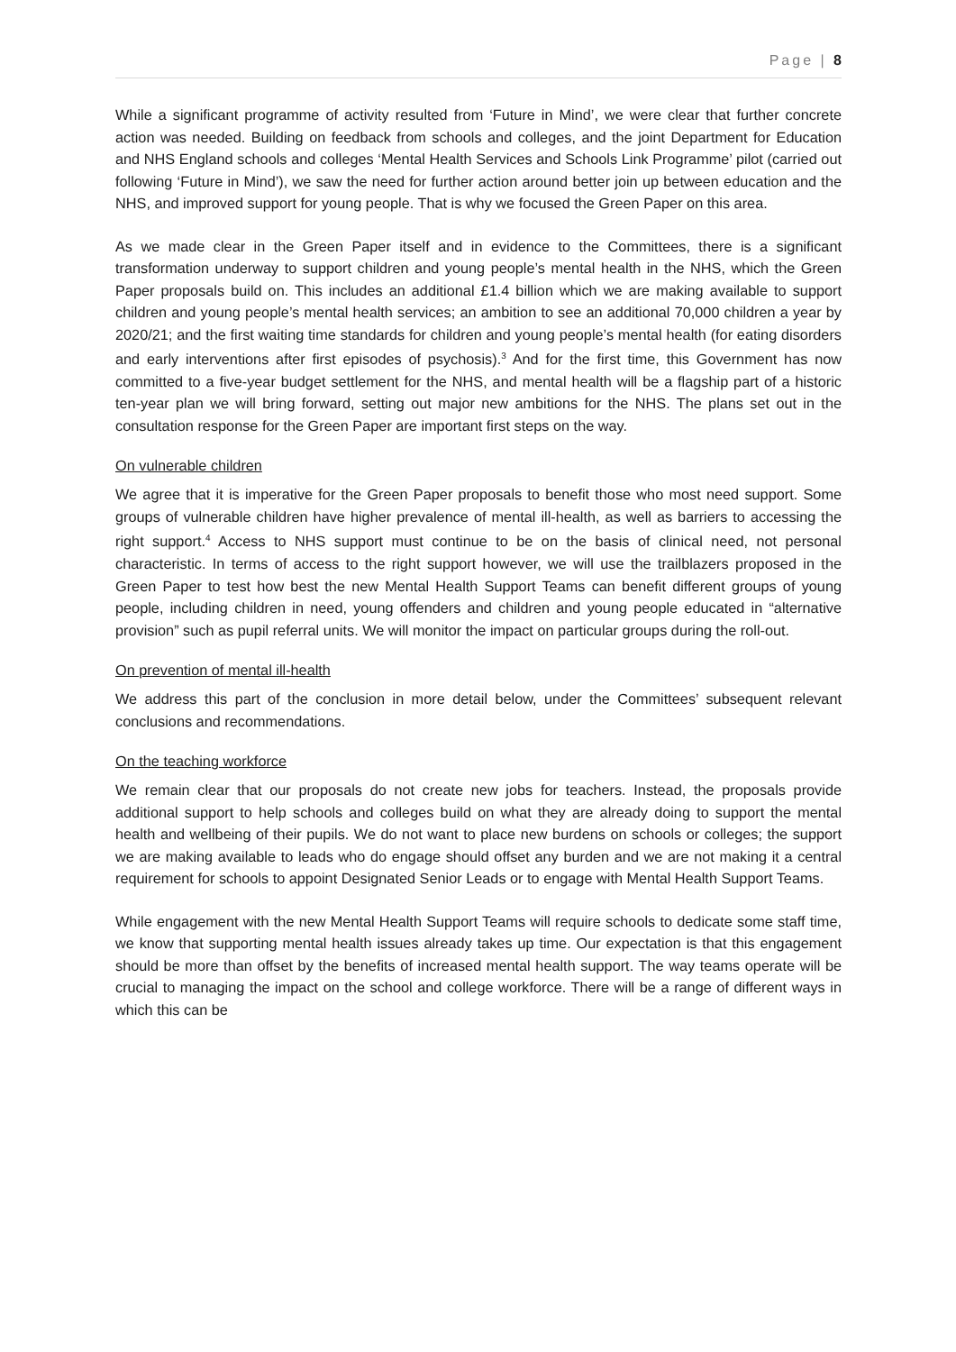Page | 8
While a significant programme of activity resulted from ‘Future in Mind’, we were clear that further concrete action was needed. Building on feedback from schools and colleges, and the joint Department for Education and NHS England schools and colleges ‘Mental Health Services and Schools Link Programme’ pilot (carried out following ‘Future in Mind’), we saw the need for further action around better join up between education and the NHS, and improved support for young people. That is why we focused the Green Paper on this area.
As we made clear in the Green Paper itself and in evidence to the Committees, there is a significant transformation underway to support children and young people’s mental health in the NHS, which the Green Paper proposals build on. This includes an additional £1.4 billion which we are making available to support children and young people’s mental health services; an ambition to see an additional 70,000 children a year by 2020/21; and the first waiting time standards for children and young people’s mental health (for eating disorders and early interventions after first episodes of psychosis).<sup>3</sup> And for the first time, this Government has now committed to a five-year budget settlement for the NHS, and mental health will be a flagship part of a historic ten-year plan we will bring forward, setting out major new ambitions for the NHS. The plans set out in the consultation response for the Green Paper are important first steps on the way.
On vulnerable children
We agree that it is imperative for the Green Paper proposals to benefit those who most need support. Some groups of vulnerable children have higher prevalence of mental ill-health, as well as barriers to accessing the right support.<sup>4</sup> Access to NHS support must continue to be on the basis of clinical need, not personal characteristic. In terms of access to the right support however, we will use the trailblazers proposed in the Green Paper to test how best the new Mental Health Support Teams can benefit different groups of young people, including children in need, young offenders and children and young people educated in “alternative provision” such as pupil referral units. We will monitor the impact on particular groups during the roll-out.
On prevention of mental ill-health
We address this part of the conclusion in more detail below, under the Committees’ subsequent relevant conclusions and recommendations.
On the teaching workforce
We remain clear that our proposals do not create new jobs for teachers. Instead, the proposals provide additional support to help schools and colleges build on what they are already doing to support the mental health and wellbeing of their pupils. We do not want to place new burdens on schools or colleges; the support we are making available to leads who do engage should offset any burden and we are not making it a central requirement for schools to appoint Designated Senior Leads or to engage with Mental Health Support Teams.
While engagement with the new Mental Health Support Teams will require schools to dedicate some staff time, we know that supporting mental health issues already takes up time. Our expectation is that this engagement should be more than offset by the benefits of increased mental health support. The way teams operate will be crucial to managing the impact on the school and college workforce. There will be a range of different ways in which this can be